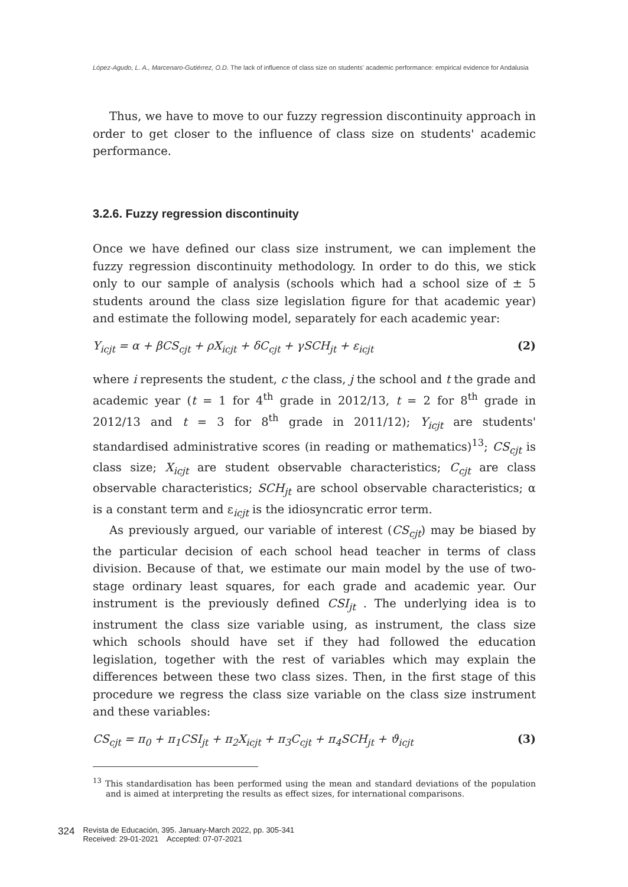López-Agudo, L. A., Marcenaro-Gutiérrez, O.D. The lack of influence of class size on students' academic performance: empirical evidence for Andalusia
Thus, we have to move to our fuzzy regression discontinuity approach in order to get closer to the influence of class size on students' academic performance.
3.2.6. Fuzzy regression discontinuity
Once we have defined our class size instrument, we can implement the fuzzy regression discontinuity methodology. In order to do this, we stick only to our sample of analysis (schools which had a school size of ± 5 students around the class size legislation figure for that academic year) and estimate the following model, separately for each academic year:
Y<sub>icjt</sub> = α + βCS<sub>cjt</sub> + ρX<sub>icjt</sub> + δC<sub>cjt</sub> + γSCH<sub>jt</sub> + ε<sub>icjt</sub> (2)
where i represents the student, c the class, j the school and t the grade and academic year (t = 1 for 4<sup>th</sup> grade in 2012/13, t = 2 for 8<sup>th</sup> grade in 2012/13 and t = 3 for 8<sup>th</sup> grade in 2011/12); Y<sub>icjt</sub> are students' standardised administrative scores (in reading or mathematics)<sup>13</sup>; CS<sub>cjt</sub> is class size; X<sub>icjt</sub> are student observable characteristics; C<sub>cjt</sub> are class observable characteristics; SCH<sub>jt</sub> are school observable characteristics; α is a constant term and ε<sub>icjt</sub> is the idiosyncratic error term.
As previously argued, our variable of interest (CS<sub>cjt</sub>) may be biased by the particular decision of each school head teacher in terms of class division. Because of that, we estimate our main model by the use of two-stage ordinary least squares, for each grade and academic year. Our instrument is the previously defined CSI<sub>jt</sub> . The underlying idea is to instrument the class size variable using, as instrument, the class size which schools should have set if they had followed the education legislation, together with the rest of variables which may explain the differences between these two class sizes. Then, in the first stage of this procedure we regress the class size variable on the class size instrument and these variables:
CS<sub>cjt</sub> = π<sub>0</sub> + π<sub>1</sub>CSI<sub>jt</sub> + π<sub>2</sub>X<sub>icjt</sub> + π<sub>3</sub>C<sub>cjt</sub> + π<sub>4</sub>SCH<sub>jt</sub> + ϑ<sub>icjt</sub> (3)
<sup>13</sup> This standardisation has been performed using the mean and standard deviations of the population and is aimed at interpreting the results as effect sizes, for international comparisons.
324 Revista de Educación, 395. January-March 2022, pp. 305-341
Received: 29-01-2021 Accepted: 07-07-2021